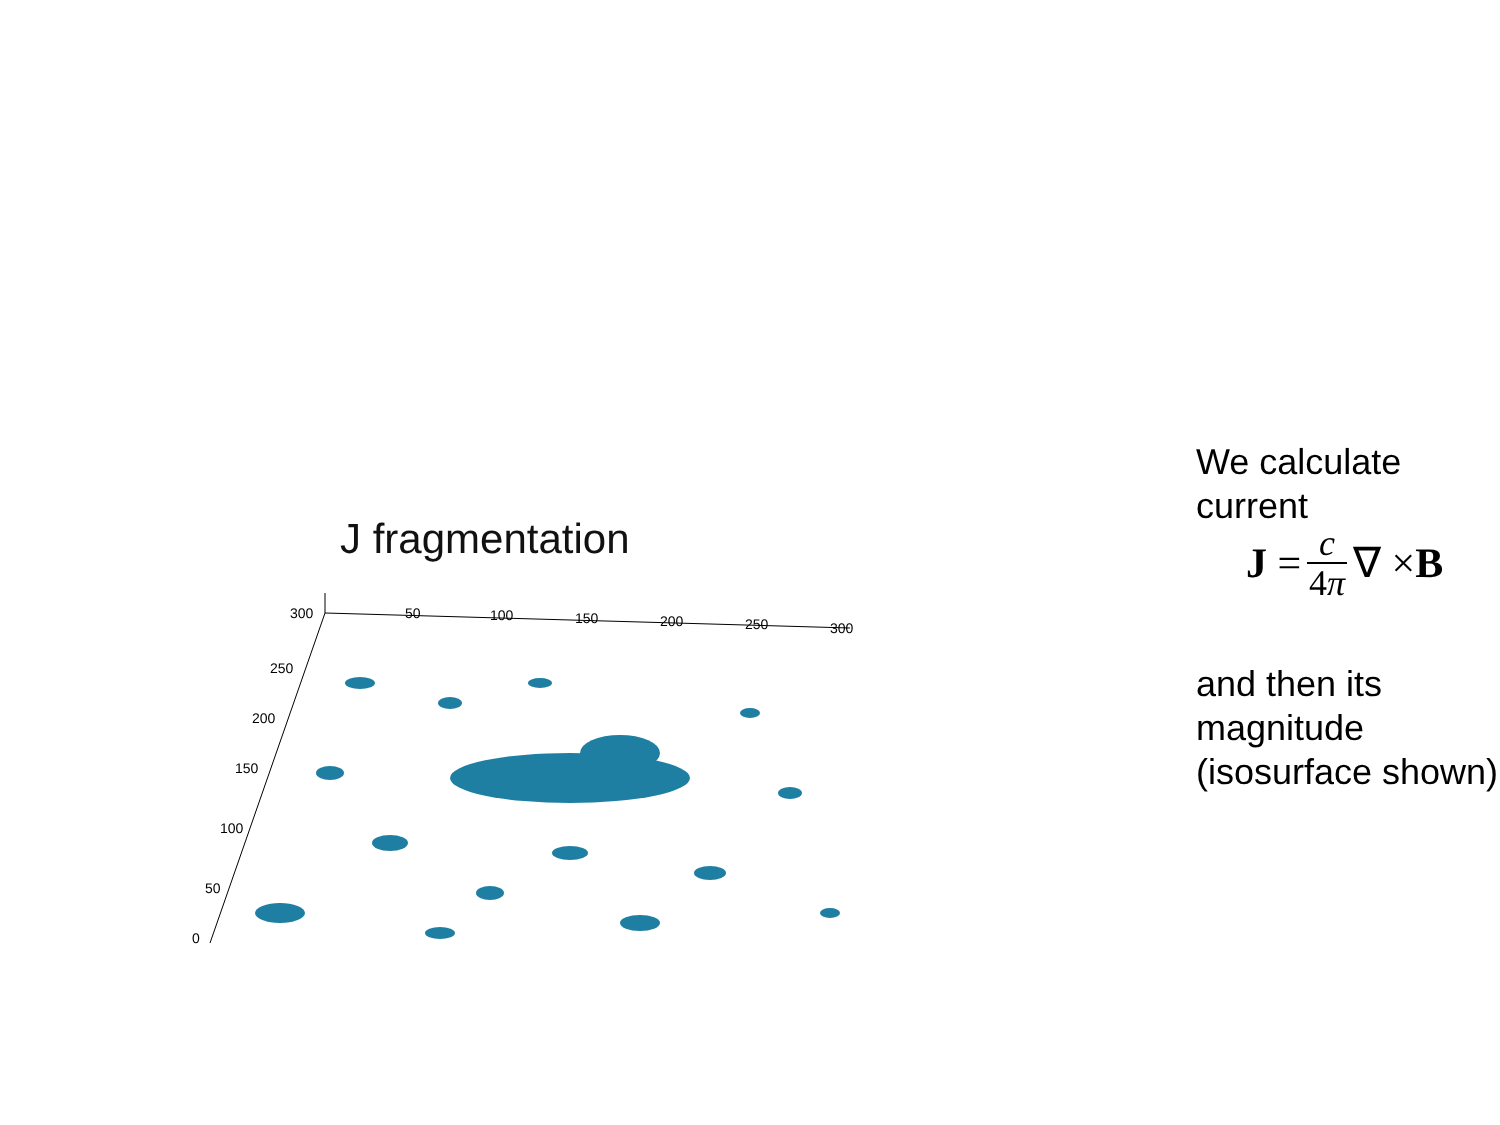J fragmentation
300
250
200
150
100
50
0
50
100
150
200
250
300
We calculate current
J = c 4π ∇ × B
and then its magnitude (isosurface shown)